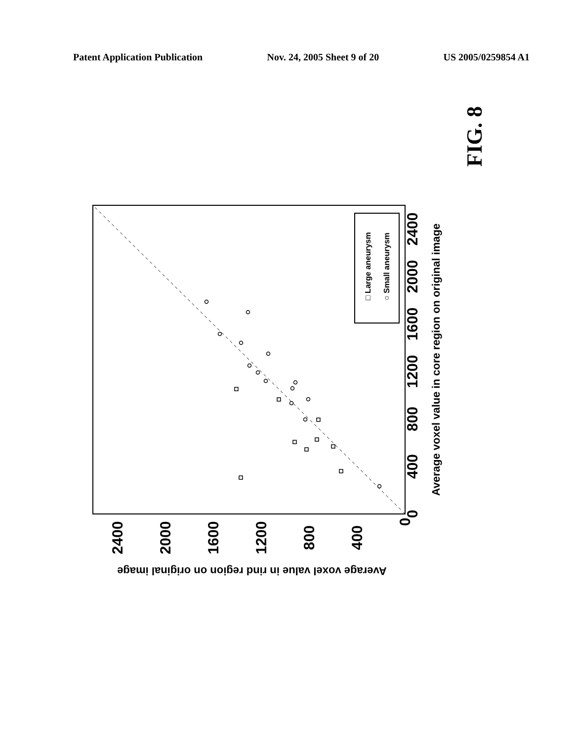Patent Application Publication Nov. 24, 2005 Sheet 9 of 20 US 2005/0259854 A1
FIG. 8
0
400
800
1200
1600
2000
2400
0
400
800
1200
1600
2000
2400
Average voxel value in core region on original image
Average voxel value in rind region on original image
□ Large aneurysm
○ Small aneurysm